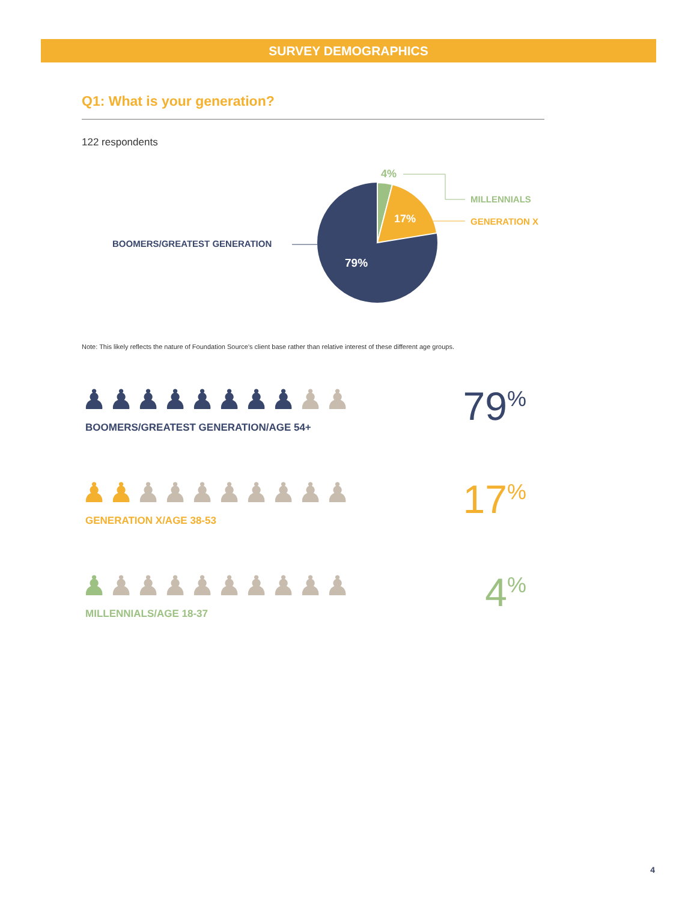SURVEY DEMOGRAPHICS
Q1: What is your generation?
122 respondents
4%
17%
79%
MILLENNIALS
GENERATION X
BOOMERS/GREATEST GENERATION
Note: This likely reflects the nature of Foundation Source’s client base rather than relative interest of these different age groups.
♟♟♟♟♟♟♟♟♟♟
BOOMERS/GREATEST GENERATION/AGE 54+
79<sup>%</sup>
♟♟♟♟♟♟♟♟♟♟
GENERATION X/AGE 38-53
17<sup>%</sup>
♟♟♟♟♟♟♟♟♟♟
MILLENNIALS/AGE 18-37
4<sup>%</sup>
4